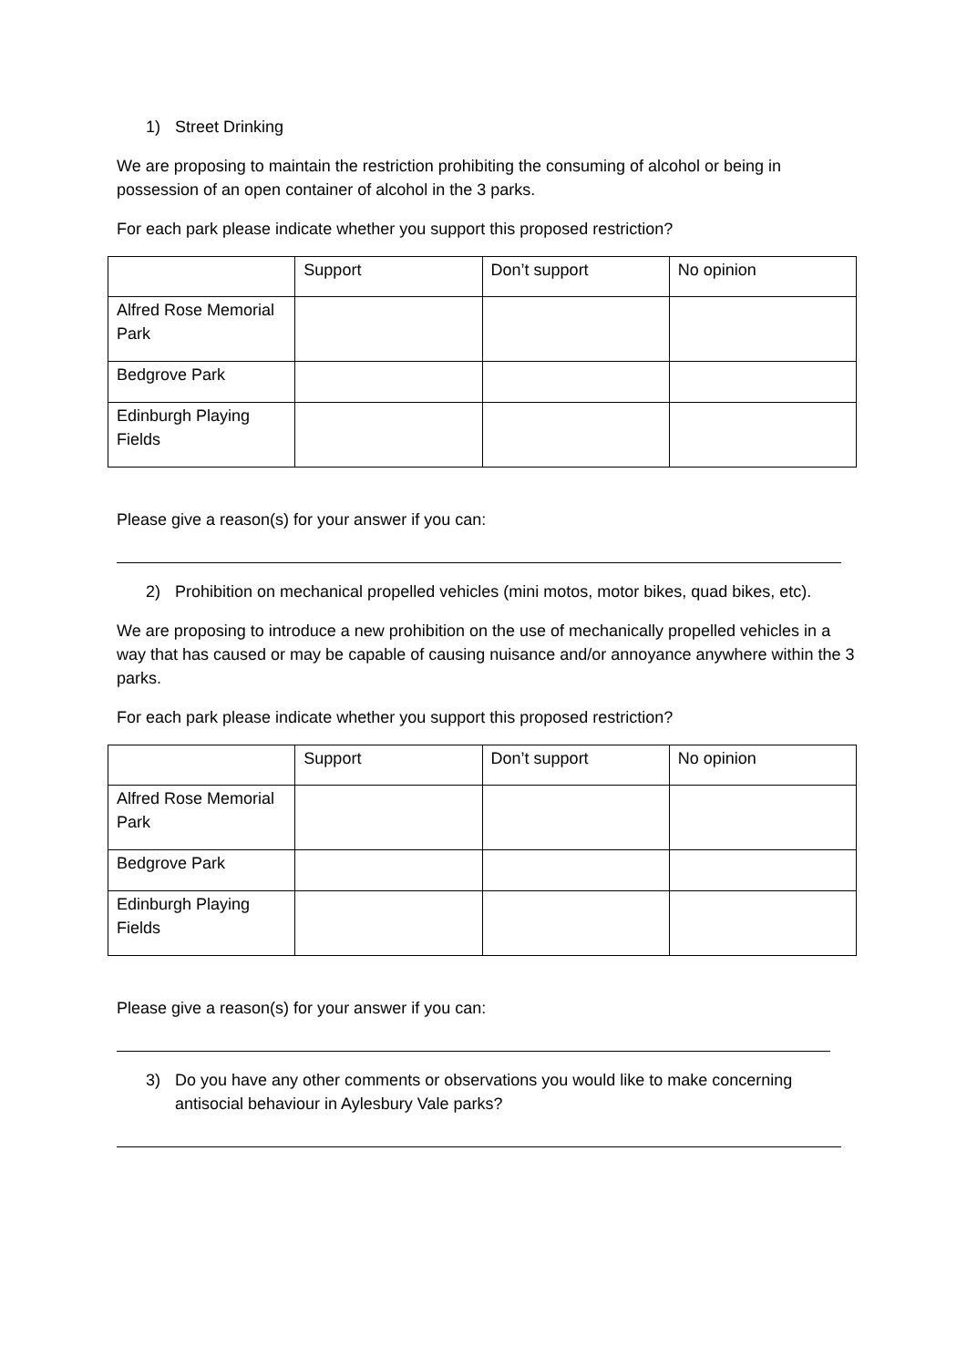1) Street Drinking
We are proposing to maintain the restriction prohibiting the consuming of alcohol or being in possession of an open container of alcohol in the 3 parks.
For each park please indicate whether you support this proposed restriction?
| | Support | Don’t support | No opinion |
| Alfred Rose Memorial Park | | | |
| Bedgrove Park | | | |
| Edinburgh Playing Fields | | | |
Please give a reason(s) for your answer if you can:
2) Prohibition on mechanical propelled vehicles (mini motos, motor bikes, quad bikes, etc).
We are proposing to introduce a new prohibition on the use of mechanically propelled vehicles in a way that has caused or may be capable of causing nuisance and/or annoyance anywhere within the 3 parks.
For each park please indicate whether you support this proposed restriction?
| | Support | Don’t support | No opinion |
| Alfred Rose Memorial Park | | | |
| Bedgrove Park | | | |
| Edinburgh Playing Fields | | | |
Please give a reason(s) for your answer if you can:
3) Do you have any other comments or observations you would like to make concerning antisocial behaviour in Aylesbury Vale parks?